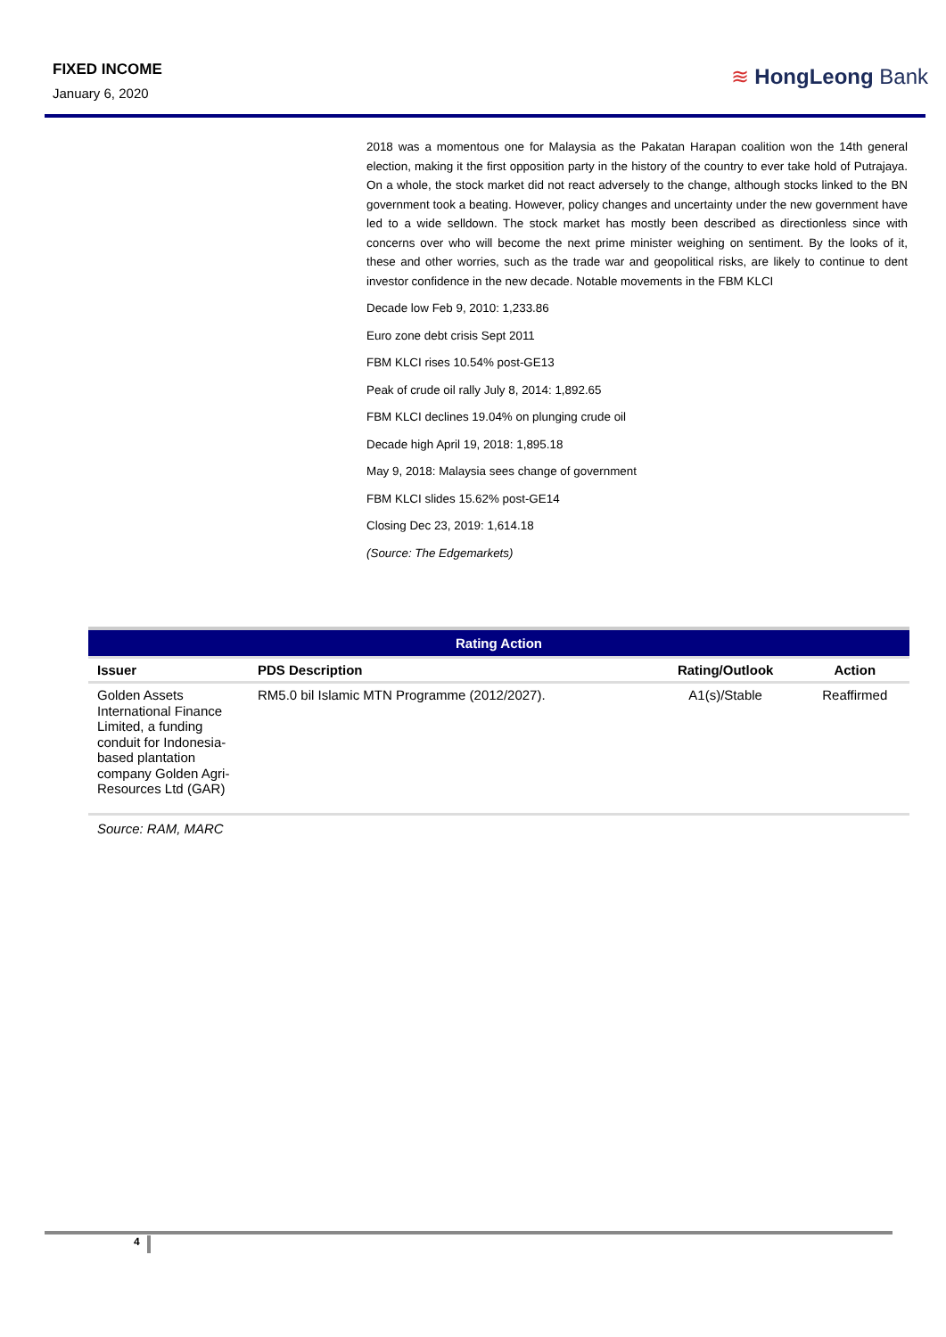FIXED INCOME
January 6, 2020
≋ HongLeong Bank
2018 was a momentous one for Malaysia as the Pakatan Harapan coalition won the 14th general election, making it the first opposition party in the history of the country to ever take hold of Putrajaya. On a whole, the stock market did not react adversely to the change, although stocks linked to the BN government took a beating. However, policy changes and uncertainty under the new government have led to a wide selldown. The stock market has mostly been described as directionless since with concerns over who will become the next prime minister weighing on sentiment. By the looks of it, these and other worries, such as the trade war and geopolitical risks, are likely to continue to dent investor confidence in the new decade. Notable movements in the FBM KLCI
Decade low Feb 9, 2010: 1,233.86
Euro zone debt crisis Sept 2011
FBM KLCI rises 10.54% post-GE13
Peak of crude oil rally July 8, 2014: 1,892.65
FBM KLCI declines 19.04% on plunging crude oil
Decade high April 19, 2018: 1,895.18
May 9, 2018: Malaysia sees change of government
FBM KLCI slides 15.62% post-GE14
Closing Dec 23, 2019: 1,614.18
(Source: The Edgemarkets)
| Rating Action | | | |
| --- | --- | --- | --- |
| Issuer | PDS Description | Rating/Outlook | Action |
| Golden Assets International Finance Limited, a funding conduit for Indonesia-based plantation company Golden Agri-Resources Ltd (GAR) | RM5.0 bil Islamic MTN Programme (2012/2027). | A1(s)/Stable | Reaffirmed |
Source: RAM, MARC
4